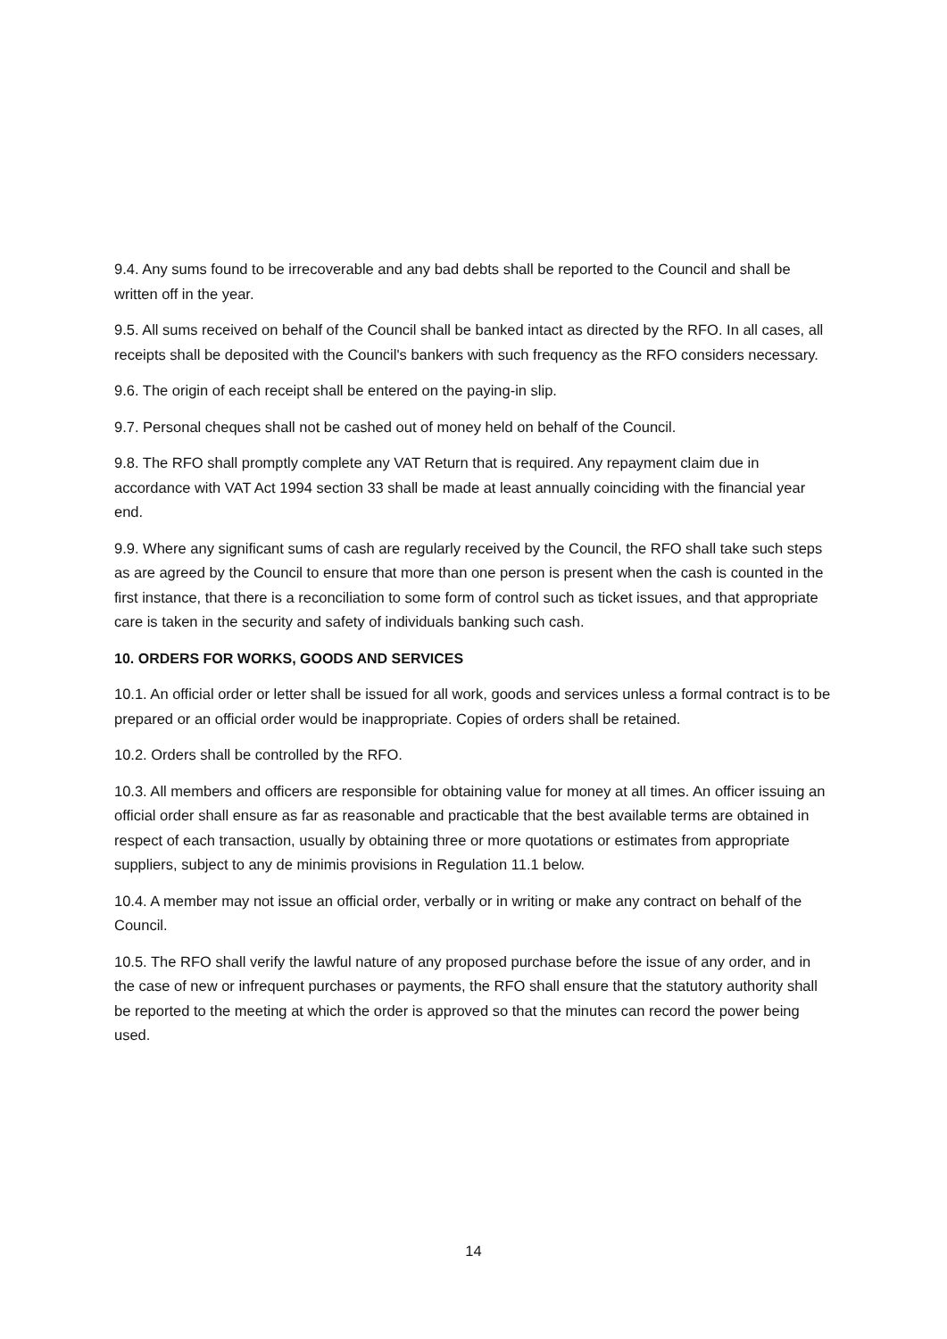9.4. Any sums found to be irrecoverable and any bad debts shall be reported to the Council and shall be written off in the year.
9.5. All sums received on behalf of the Council shall be banked intact as directed by the RFO. In all cases, all receipts shall be deposited with the Council's bankers with such frequency as the RFO considers necessary.
9.6. The origin of each receipt shall be entered on the paying-in slip.
9.7. Personal cheques shall not be cashed out of money held on behalf of the Council.
9.8. The RFO shall promptly complete any VAT Return that is required. Any repayment claim due in accordance with VAT Act 1994 section 33 shall be made at least annually coinciding with the financial year end.
9.9. Where any significant sums of cash are regularly received by the Council, the RFO shall take such steps as are agreed by the Council to ensure that more than one person is present when the cash is counted in the first instance, that there is a reconciliation to some form of control such as ticket issues, and that appropriate care is taken in the security and safety of individuals banking such cash.
10. ORDERS FOR WORKS, GOODS AND SERVICES
10.1. An official order or letter shall be issued for all work, goods and services unless a formal contract is to be prepared or an official order would be inappropriate. Copies of orders shall be retained.
10.2. Orders shall be controlled by the RFO.
10.3. All members and officers are responsible for obtaining value for money at all times. An officer issuing an official order shall ensure as far as reasonable and practicable that the best available terms are obtained in respect of each transaction, usually by obtaining three or more quotations or estimates from appropriate suppliers, subject to any de minimis provisions in Regulation 11.1 below.
10.4. A member may not issue an official order, verbally or in writing or make any contract on behalf of the Council.
10.5. The RFO shall verify the lawful nature of any proposed purchase before the issue of any order, and in the case of new or infrequent purchases or payments, the RFO shall ensure that the statutory authority shall be reported to the meeting at which the order is approved so that the minutes can record the power being used.
14